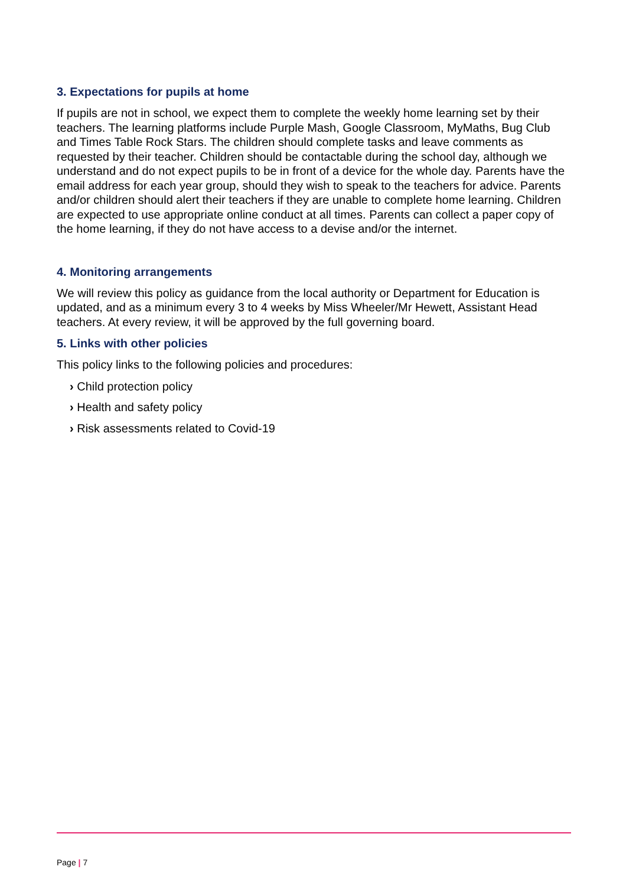3. Expectations for pupils at home
If pupils are not in school, we expect them to complete the weekly home learning set by their teachers. The learning platforms include Purple Mash, Google Classroom, MyMaths, Bug Club and Times Table Rock Stars. The children should complete tasks and leave comments as requested by their teacher. Children should be contactable during the school day, although we understand and do not expect pupils to be in front of a device for the whole day. Parents have the email address for each year group, should they wish to speak to the teachers for advice. Parents and/or children should alert their teachers if they are unable to complete home learning. Children are expected to use appropriate online conduct at all times. Parents can collect a paper copy of the home learning, if they do not have access to a devise and/or the internet.
4. Monitoring arrangements
We will review this policy as guidance from the local authority or Department for Education is updated, and as a minimum every 3 to 4 weeks by Miss Wheeler/Mr Hewett, Assistant Head teachers. At every review, it will be approved by the full governing board.
5. Links with other policies
This policy links to the following policies and procedures:
› Child protection policy
› Health and safety policy
› Risk assessments related to Covid-19
Page | 7